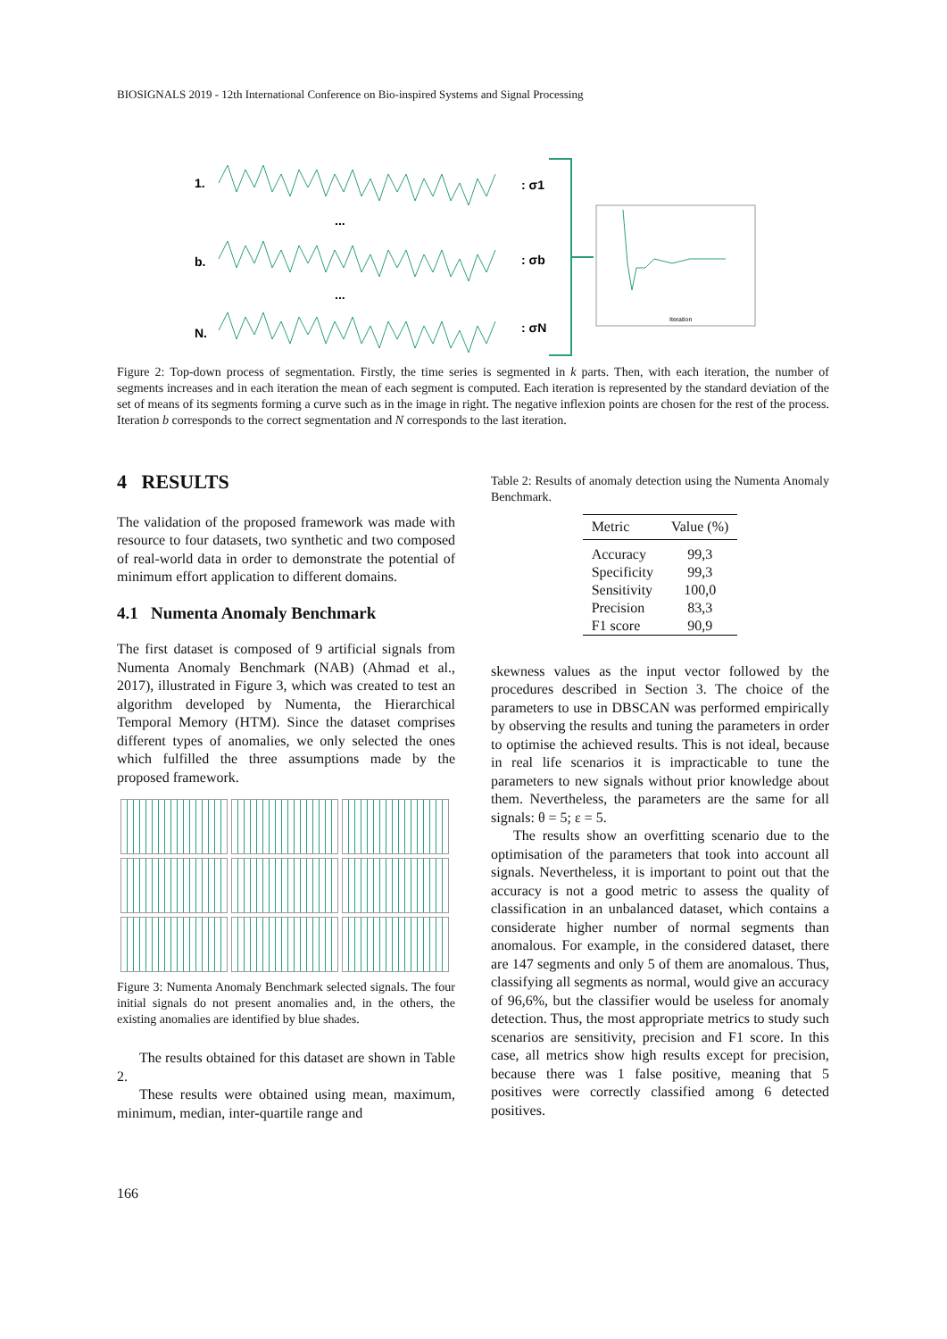BIOSIGNALS 2019 - 12th International Conference on Bio-inspired Systems and Signal Processing
1.
b.
N.
...
...
: σ1
: σb
: σN
Iteration
Figure 2: Top-down process of segmentation. Firstly, the time series is segmented in k parts. Then, with each iteration, the number of segments increases and in each iteration the mean of each segment is computed. Each iteration is represented by the standard deviation of the set of means of its segments forming a curve such as in the image in right. The negative inflexion points are chosen for the rest of the process. Iteration b corresponds to the correct segmentation and N corresponds to the last iteration.
4 RESULTS
The validation of the proposed framework was made with resource to four datasets, two synthetic and two composed of real-world data in order to demonstrate the potential of minimum effort application to different domains.
4.1 Numenta Anomaly Benchmark
The first dataset is composed of 9 artificial signals from Numenta Anomaly Benchmark (NAB) (Ahmad et al., 2017), illustrated in Figure 3, which was created to test an algorithm developed by Numenta, the Hierarchical Temporal Memory (HTM). Since the dataset comprises different types of anomalies, we only selected the ones which fulfilled the three assumptions made by the proposed framework.
Figure 3: Numenta Anomaly Benchmark selected signals. The four initial signals do not present anomalies and, in the others, the existing anomalies are identified by blue shades.
The results obtained for this dataset are shown in Table 2.
These results were obtained using mean, maximum, minimum, median, inter-quartile range and
Table 2: Results of anomaly detection using the Numenta Anomaly Benchmark.
| Metric | Value (%) |
| --- | --- |
| Accuracy | 99,3 |
| Specificity | 99,3 |
| Sensitivity | 100,0 |
| Precision | 83,3 |
| F1 score | 90,9 |
skewness values as the input vector followed by the procedures described in Section 3. The choice of the parameters to use in DBSCAN was performed empirically by observing the results and tuning the parameters in order to optimise the achieved results. This is not ideal, because in real life scenarios it is impracticable to tune the parameters to new signals without prior knowledge about them. Nevertheless, the parameters are the same for all signals: θ = 5; ε = 5.
The results show an overfitting scenario due to the optimisation of the parameters that took into account all signals. Nevertheless, it is important to point out that the accuracy is not a good metric to assess the quality of classification in an unbalanced dataset, which contains a considerate higher number of normal segments than anomalous. For example, in the considered dataset, there are 147 segments and only 5 of them are anomalous. Thus, classifying all segments as normal, would give an accuracy of 96,6%, but the classifier would be useless for anomaly detection. Thus, the most appropriate metrics to study such scenarios are sensitivity, precision and F1 score. In this case, all metrics show high results except for precision, because there was 1 false positive, meaning that 5 positives were correctly classified among 6 detected positives.
166